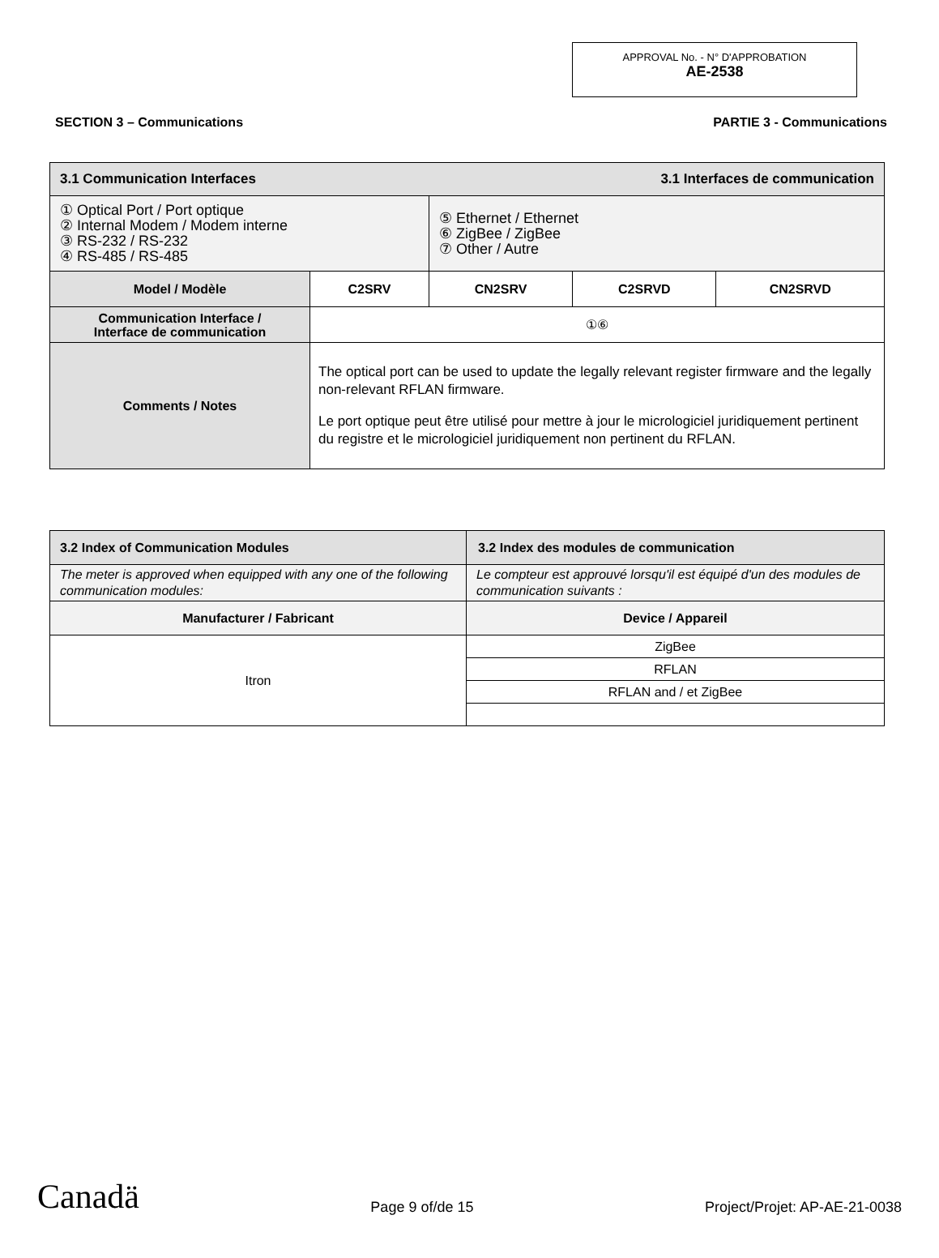APPROVAL No. - N° D'APPROBATION
AE-2538
SECTION 3 – Communications PARTIE 3 - Communications
| 3.1 Communication Interfaces 3.1 Interfaces de communication | | | | |
| --- | --- | --- | --- | --- |
| ① Optical Port / Port optique ② Internal Modem / Modem interne ③ RS-232 / RS-232 ④ RS-485 / RS-485 | | ⑤ Ethernet / Ethernet ⑥ ZigBee / ZigBee ⑦ Other / Autre | | |
| Model / Modèle | C2SRV | CN2SRV | C2SRVD | CN2SRVD |
| Communication Interface / Interface de communication | ①⑥ | | | |
| Comments / Notes | The optical port can be used to update the legally relevant register firmware and the legally non-relevant RFLAN firmware. Le port optique peut être utilisé pour mettre à jour le micrologiciel juridiquement pertinent du registre et le micrologiciel juridiquement non pertinent du RFLAN. | | | |
| 3.2 Index of Communication Modules | 3.2 Index des modules de communication |
| --- | --- |
| The meter is approved when equipped with any one of the following communication modules: | Le compteur est approuvé lorsqu'il est équipé d'un des modules de communication suivants : |
| Manufacturer / Fabricant | Device / Appareil |
| Itron | ZigBee |
| | RFLAN |
| | RFLAN and / et ZigBee |
Canadä Page 9 of/de 15 Project/Projet: AP-AE-21-0038